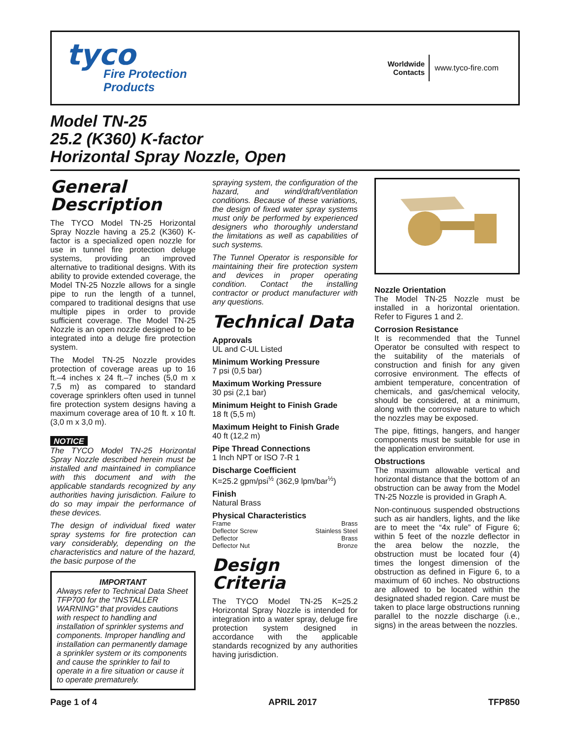tyco
Fire Protection
Products
Worldwide
Contacts
www.tyco-fire.com
Model TN-25
25.2 (K360) K-factor
Horizontal Spray Nozzle, Open
General Description
The TYCO Model TN-25 Horizontal Spray Nozzle having a 25.2 (K360) K-factor is a specialized open nozzle for use in tunnel fire protection deluge systems, providing an improved alternative to traditional designs. With its ability to provide extended coverage, the Model TN-25 Nozzle allows for a single pipe to run the length of a tunnel, compared to traditional designs that use multiple pipes in order to provide sufficient coverage. The Model TN-25 Nozzle is an open nozzle designed to be integrated into a deluge fire protection system.
The Model TN-25 Nozzle provides protection of coverage areas up to 16 ft.–4 inches x 24 ft.–7 inches (5,0 m x 7,5 m) as compared to standard coverage sprinklers often used in tunnel fire protection system designs having a maximum coverage area of 10 ft. x 10 ft. (3,0 m x 3,0 m).
NOTICE
The TYCO Model TN-25 Horizontal Spray Nozzle described herein must be installed and maintained in compliance with this document and with the applicable standards recognized by any authorities having jurisdiction. Failure to do so may impair the performance of these devices.
The design of individual fixed water spray systems for fire protection can vary considerably, depending on the characteristics and nature of the hazard, the basic purpose of the
IMPORTANT
Always refer to Technical Data Sheet TFP700 for the “INSTALLER WARNING” that provides cautions with respect to handling and installation of sprinkler systems and components. Improper handling and installation can permanently damage a sprinkler system or its components and cause the sprinkler to fail to operate in a fire situation or cause it to operate prematurely.
spraying system, the configuration of the hazard, and wind/draft/ventilation conditions. Because of these variations, the design of fixed water spray systems must only be performed by experienced designers who thoroughly understand the limitations as well as capabilities of such systems.
The Tunnel Operator is responsible for maintaining their fire protection system and devices in proper operating condition. Contact the installing contractor or product manufacturer with any questions.
Technical Data
Approvals
UL and C-UL Listed
Minimum Working Pressure
7 psi (0,5 bar)
Maximum Working Pressure
30 psi (2,1 bar)
Minimum Height to Finish Grade
18 ft (5,5 m)
Maximum Height to Finish Grade
40 ft (12,2 m)
Pipe Thread Connections
1 Inch NPT or ISO 7-R 1
Discharge Coefficient
K=25.2 gpm/psi<sup>½</sup> (362,9 lpm/bar<sup>½</sup>)
Finish
Natural Brass
Physical Characteristics
Frame Brass
Deflector Screw Stainless Steel
Deflector Brass
Deflector Nut Bronze
Design Criteria
The TYCO Model TN-25 K=25.2 Horizontal Spray Nozzle is intended for integration into a water spray, deluge fire protection system designed in accordance with the applicable standards recognized by any authorities having jurisdiction.
Nozzle Orientation
The Model TN-25 Nozzle must be installed in a horizontal orientation. Refer to Figures 1 and 2.
Corrosion Resistance
It is recommended that the Tunnel Operator be consulted with respect to the suitability of the materials of construction and finish for any given corrosive environment. The effects of ambient temperature, concentration of chemicals, and gas/chemical velocity, should be considered, at a minimum, along with the corrosive nature to which the nozzles may be exposed.
The pipe, fittings, hangers, and hanger components must be suitable for use in the application environment.
Obstructions
The maximum allowable vertical and horizontal distance that the bottom of an obstruction can be away from the Model TN-25 Nozzle is provided in Graph A.
Non-continuous suspended obstructions such as air handlers, lights, and the like are to meet the “4x rule” of Figure 6; within 5 feet of the nozzle deflector in the area below the nozzle, the obstruction must be located four (4) times the longest dimension of the obstruction as defined in Figure 6, to a maximum of 60 inches. No obstructions are allowed to be located within the designated shaded region. Care must be taken to place large obstructions running parallel to the nozzle discharge (i.e., signs) in the areas between the nozzles.
Page 1 of 4 APRIL 2017 TFP850